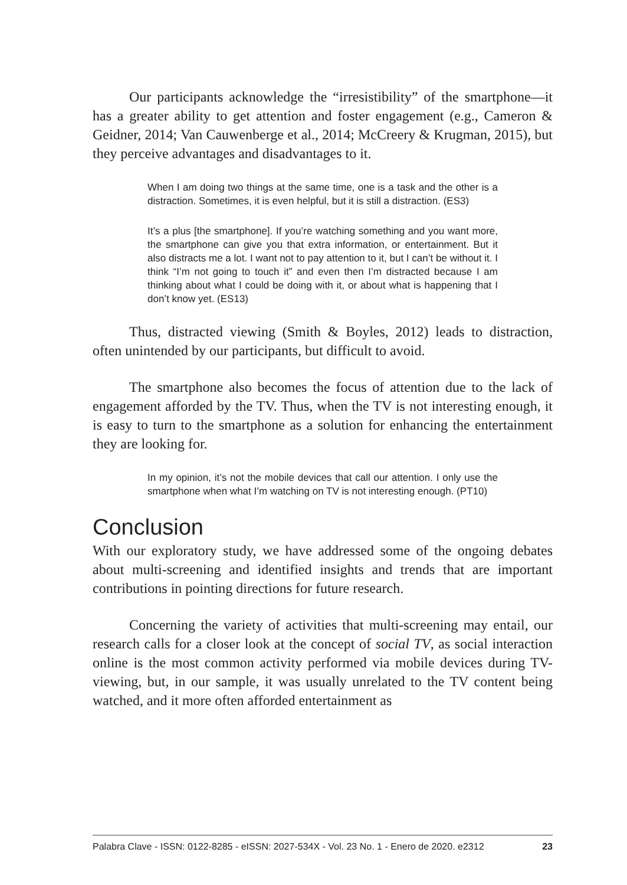Our participants acknowledge the “irresistibility” of the smart­phone—it has a greater ability to get attention and foster engagement (e.g., Cameron & Geidner, 2014; Van Cauwenberge et al., 2014; McCreery & Krugman, 2015), but they perceive advantages and disadvantages to it.
When I am doing two things at the same time, one is a task and the other is a distraction. Sometimes, it is even helpful, but it is still a distraction. (ES3)
It’s a plus [the smartphone]. If you’re watching something and you want more, the smartphone can give you that extra information, or en­tertainment. But it also distracts me a lot. I want not to pay attention to it, but I can’t be without it. I think “I’m not going to touch it” and even then I’m distracted because I am thinking about what I could be doing with it, or about what is happening that I don’t know yet. (ES13)
Thus, distracted viewing (Smith & Boyles, 2012) leads to distraction, often unintended by our participants, but difficult to avoid.
The smartphone also becomes the focus of attention due to the lack of engagement afforded by the TV. Thus, when the TV is not interesting enough, it is easy to turn to the smartphone as a solution for enhancing the entertainment they are looking for.
In my opinion, it’s not the mobile devices that call our attention. I only use the smartphone when what I’m watching on TV is not interesting enough. (PT10)
Conclusion
With our exploratory study, we have addressed some of the ongoing debates about multi-screening and identified insights and trends that are important contributions in pointing directions for future research.
Concerning the variety of activities that multi-screening may entail, our research calls for a closer look at the concept of social TV, as social in­teraction online is the most common activity performed via mobile devic­es during TV-viewing, but, in our sample, it was usually unrelated to the TV content being watched, and it more often afforded entertainment as
Palabra Clave - ISSN: 0122-8285 - eISSN: 2027-534X - Vol. 23 No. 1 - Enero de 2020. e2312 23